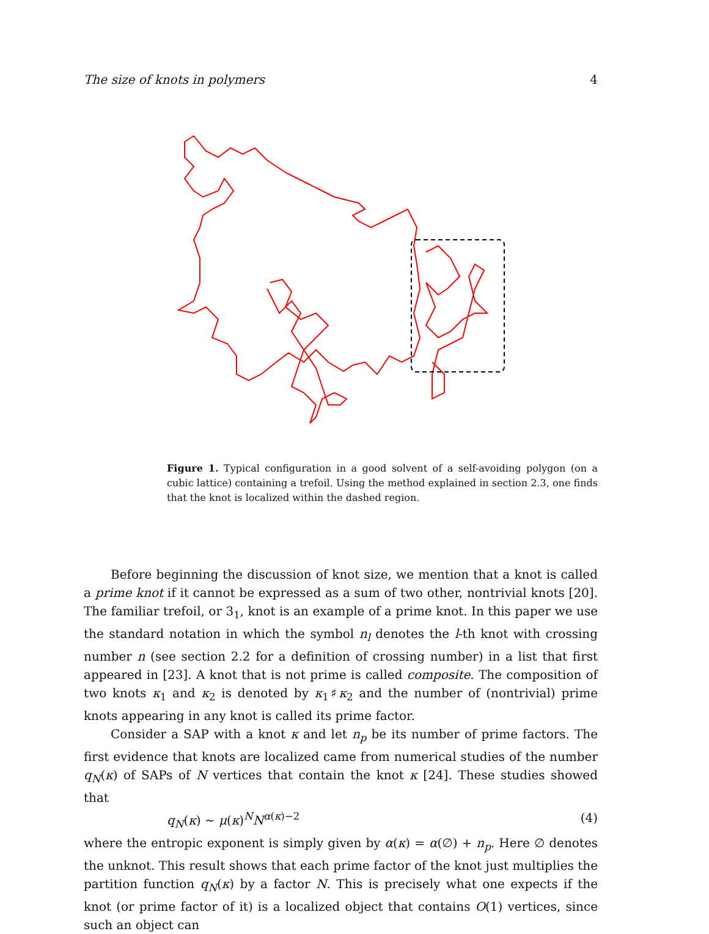The size of knots in polymers 4
Figure 1. Typical configuration in a good solvent of a self-avoiding polygon (on a cubic lattice) containing a trefoil. Using the method explained in section 2.3, one finds that the knot is localized within the dashed region.
Before beginning the discussion of knot size, we mention that a knot is called a prime knot if it cannot be expressed as a sum of two other, nontrivial knots [20]. The familiar trefoil, or 3<sub>1</sub>, knot is an example of a prime knot. In this paper we use the standard notation in which the symbol n<sub>l</sub> denotes the l-th knot with crossing number n (see section 2.2 for a definition of crossing number) in a list that first appeared in [23]. A knot that is not prime is called composite. The composition of two knots κ<sub>1</sub> and κ<sub>2</sub> is denoted by κ<sub>1</sub>♯κ<sub>2</sub> and the number of (nontrivial) prime knots appearing in any knot is called its prime factor.
Consider a SAP with a knot κ and let n<sub>p</sub> be its number of prime factors. The first evidence that knots are localized came from numerical studies of the number q<sub>N</sub>(κ) of SAPs of N vertices that contain the knot κ [24]. These studies showed that
q<sub>N</sub>(κ) ∼ μ(κ)<sup>N</sup>N<sup>α(κ)−2</sup> (4)
where the entropic exponent is simply given by α(κ) = α(∅) + n<sub>p</sub>. Here ∅ denotes the unknot. This result shows that each prime factor of the knot just multiplies the partition function q<sub>N</sub>(κ) by a factor N. This is precisely what one expects if the knot (or prime factor of it) is a localized object that contains O(1) vertices, since such an object can